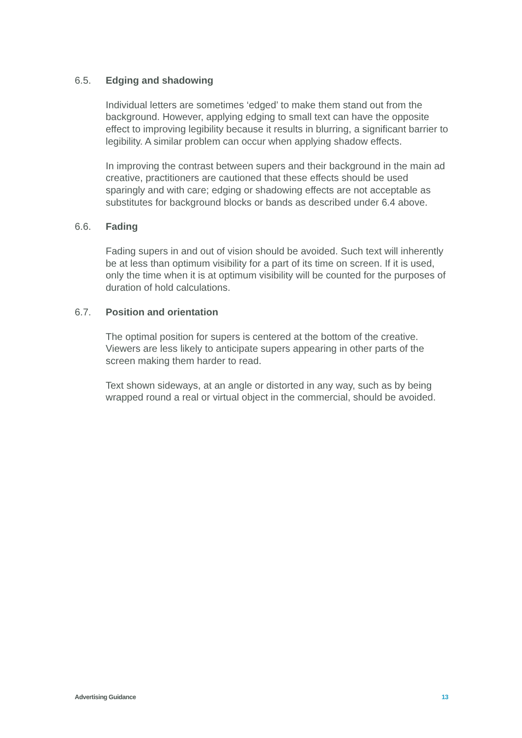6.5. Edging and shadowing
Individual letters are sometimes ‘edged’ to make them stand out from the background. However, applying edging to small text can have the opposite effect to improving legibility because it results in blurring, a significant barrier to legibility. A similar problem can occur when applying shadow effects.
In improving the contrast between supers and their background in the main ad creative, practitioners are cautioned that these effects should be used sparingly and with care; edging or shadowing effects are not acceptable as substitutes for background blocks or bands as described under 6.4 above.
6.6. Fading
Fading supers in and out of vision should be avoided. Such text will inherently be at less than optimum visibility for a part of its time on screen. If it is used, only the time when it is at optimum visibility will be counted for the purposes of duration of hold calculations.
6.7. Position and orientation
The optimal position for supers is centered at the bottom of the creative. Viewers are less likely to anticipate supers appearing in other parts of the screen making them harder to read.
Text shown sideways, at an angle or distorted in any way, such as by being wrapped round a real or virtual object in the commercial, should be avoided.
Advertising Guidance 13